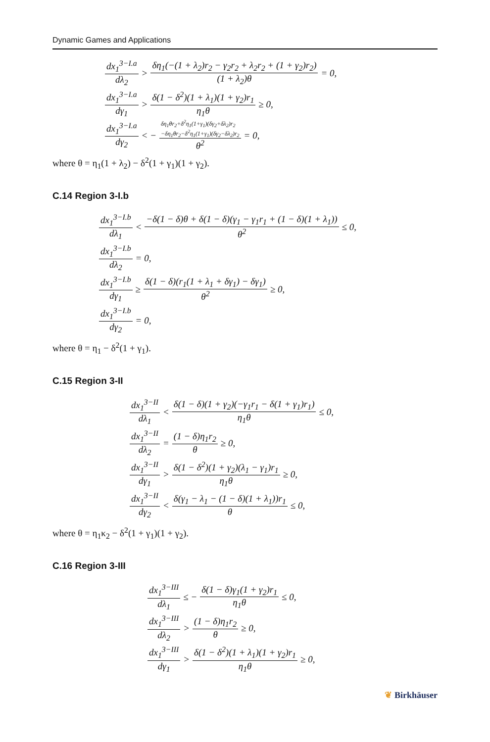Dynamic Games and Applications
dx<sub>1</sub><sup>3−I.a</sup> dλ<sub>2</sub> > δη<sub>1</sub>(−(1 + λ<sub>2</sub>)r<sub>2</sub> − γ<sub>2</sub>r<sub>2</sub> + λ<sub>2</sub>r<sub>2</sub> + (1 + γ<sub>2</sub>)r<sub>2</sub>) (1 + λ<sub>2</sub>)θ = 0,
dx<sub>1</sub><sup>3−I.a</sup> dγ<sub>1</sub> > δ(1 − δ<sup>2</sup>)(1 + λ<sub>1</sub>)(1 + γ<sub>2</sub>)r<sub>1</sub> η<sub>1</sub>θ ≥ 0,
dx<sub>1</sub><sup>3−I.a</sup> dγ<sub>2</sub> < − δη<sub>1</sub>θr<sub>2</sub>+δ<sup>2</sup>η<sub>1</sub>(1+γ<sub>1</sub>)(δγ<sub>2</sub>+δλ<sub>2</sub>)r<sub>2</sub>
−δη<sub>1</sub>θr<sub>2</sub>−δ<sup>2</sup>η<sub>1</sub>(1+γ<sub>1</sub>)(δγ<sub>2</sub>−δλ<sub>2</sub>)r<sub>2</sub> θ<sup>2</sup> = 0,
where θ = η<sub>1</sub>(1 + λ<sub>2</sub>) − δ<sup>2</sup>(1 + γ<sub>1</sub>)(1 + γ<sub>2</sub>).
C.14 Region 3-I.b
dx<sub>1</sub><sup>3−I.b</sup> dλ<sub>1</sub> < −δ(1 − δ)θ + δ(1 − δ)(γ<sub>1</sub> − γ<sub>1</sub>r<sub>1</sub> + (1 − δ)(1 + λ<sub>1</sub>)) θ<sup>2</sup> ≤ 0,
dx<sub>1</sub><sup>3−I.b</sup> dλ<sub>2</sub> = 0,
dx<sub>1</sub><sup>3−I.b</sup> dγ<sub>1</sub> ≥ δ(1 − δ)(r<sub>1</sub>(1 + λ<sub>1</sub> + δγ<sub>1</sub>) − δγ<sub>1</sub>) θ<sup>2</sup> ≥ 0,
dx<sub>1</sub><sup>3−I.b</sup> dγ<sub>2</sub> = 0,
where θ = η<sub>1</sub> − δ<sup>2</sup>(1 + γ<sub>1</sub>).
C.15 Region 3-II
dx<sub>1</sub><sup>3−II</sup> dλ<sub>1</sub> < δ(1 − δ)(1 + γ<sub>2</sub>)(−γ<sub>1</sub>r<sub>1</sub> − δ(1 + γ<sub>1</sub>)r<sub>1</sub>) η<sub>1</sub>θ ≤ 0,
dx<sub>1</sub><sup>3−II</sup> dλ<sub>2</sub> = (1 − δ)η<sub>1</sub>r<sub>2</sub> θ ≥ 0,
dx<sub>1</sub><sup>3−II</sup> dγ<sub>1</sub> > δ(1 − δ<sup>2</sup>)(1 + γ<sub>2</sub>)(λ<sub>1</sub> − γ<sub>1</sub>)r<sub>1</sub> η<sub>1</sub>θ ≥ 0,
dx<sub>1</sub><sup>3−II</sup> dγ<sub>2</sub> < δ(γ<sub>1</sub> − λ<sub>1</sub> − (1 − δ)(1 + λ<sub>1</sub>))r<sub>1</sub> θ ≤ 0,
where θ = η<sub>1</sub>κ<sub>2</sub> − δ<sup>2</sup>(1 + γ<sub>1</sub>)(1 + γ<sub>2</sub>).
C.16 Region 3-III
dx<sub>1</sub><sup>3−III</sup> dλ<sub>1</sub> ≤ − δ(1 − δ)γ<sub>1</sub>(1 + γ<sub>2</sub>)r<sub>1</sub> η<sub>1</sub>θ ≤ 0,
dx<sub>1</sub><sup>3−III</sup> dλ<sub>2</sub> > (1 − δ)η<sub>1</sub>r<sub>2</sub> θ ≥ 0,
dx<sub>1</sub><sup>3−III</sup> dγ<sub>1</sub> > δ(1 − δ<sup>2</sup>)(1 + λ<sub>1</sub>)(1 + γ<sub>2</sub>)r<sub>1</sub> η<sub>1</sub>θ ≥ 0,
❦ Birkhäuser